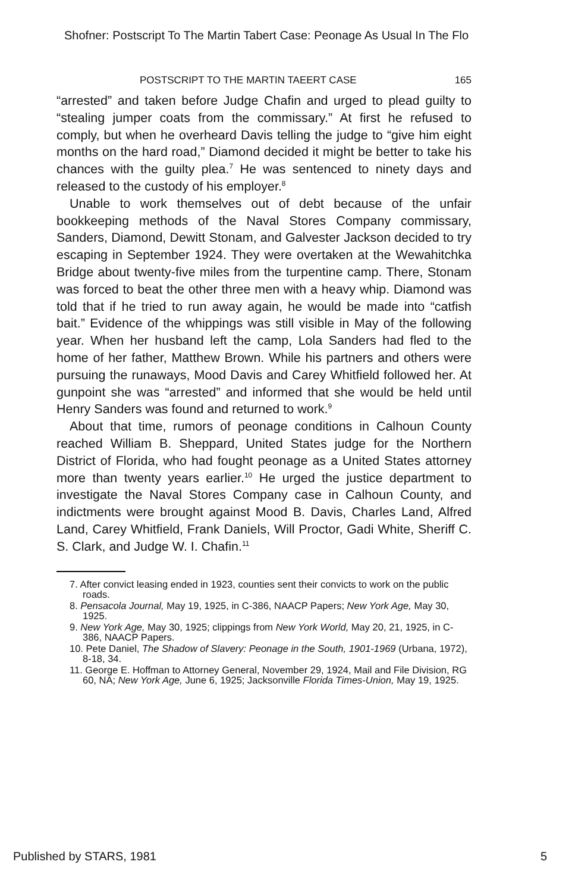Shofner: Postscript To The Martin Tabert Case: Peonage As Usual In The Flo
POSTSCRIPT TO THE MARTIN TAEERT CASE 165
“arrested” and taken before Judge Chafin and urged to plead guilty to “stealing jumper coats from the commissary.” At first he refused to comply, but when he overheard Davis telling the judge to “give him eight months on the hard road,” Diamond decided it might be better to take his chances with the guilty plea.<sup>7</sup> He was sentenced to ninety days and released to the custody of his employer.<sup>8</sup>
Unable to work themselves out of debt because of the unfair bookkeeping methods of the Naval Stores Company commissary, Sanders, Diamond, Dewitt Stonam, and Galvester Jackson decided to try escaping in September 1924. They were overtaken at the Wewahitchka Bridge about twenty-five miles from the turpentine camp. There, Stonam was forced to beat the other three men with a heavy whip. Diamond was told that if he tried to run away again, he would be made into “catfish bait.” Evidence of the whippings was still visible in May of the following year. When her husband left the camp, Lola Sanders had fled to the home of her father, Matthew Brown. While his partners and others were pursuing the runaways, Mood Davis and Carey Whitfield followed her. At gunpoint she was “arrested” and informed that she would be held until Henry Sanders was found and returned to work.<sup>9</sup>
About that time, rumors of peonage conditions in Calhoun County reached William B. Sheppard, United States judge for the Northern District of Florida, who had fought peonage as a United States attorney more than twenty years earlier.<sup>10</sup> He urged the justice department to investigate the Naval Stores Company case in Calhoun County, and indictments were brought against Mood B. Davis, Charles Land, Alfred Land, Carey Whitfield, Frank Daniels, Will Proctor, Gadi White, Sheriff C. S. Clark, and Judge W. I. Chafin.<sup>11</sup>
7. After convict leasing ended in 1923, counties sent their convicts to work on the public roads.
8. Pensacola Journal, May 19, 1925, in C-386, NAACP Papers; New York Age, May 30, 1925.
9. New York Age, May 30, 1925; clippings from New York World, May 20, 21, 1925, in C-386, NAACP Papers.
10. Pete Daniel, The Shadow of Slavery: Peonage in the South, 1901-1969 (Urbana, 1972), 8-18, 34.
11. George E. Hoffman to Attorney General, November 29, 1924, Mail and File Division, RG 60, NA; New York Age, June 6, 1925; Jacksonville Florida Times-Union, May 19, 1925.
Published by STARS, 1981 5